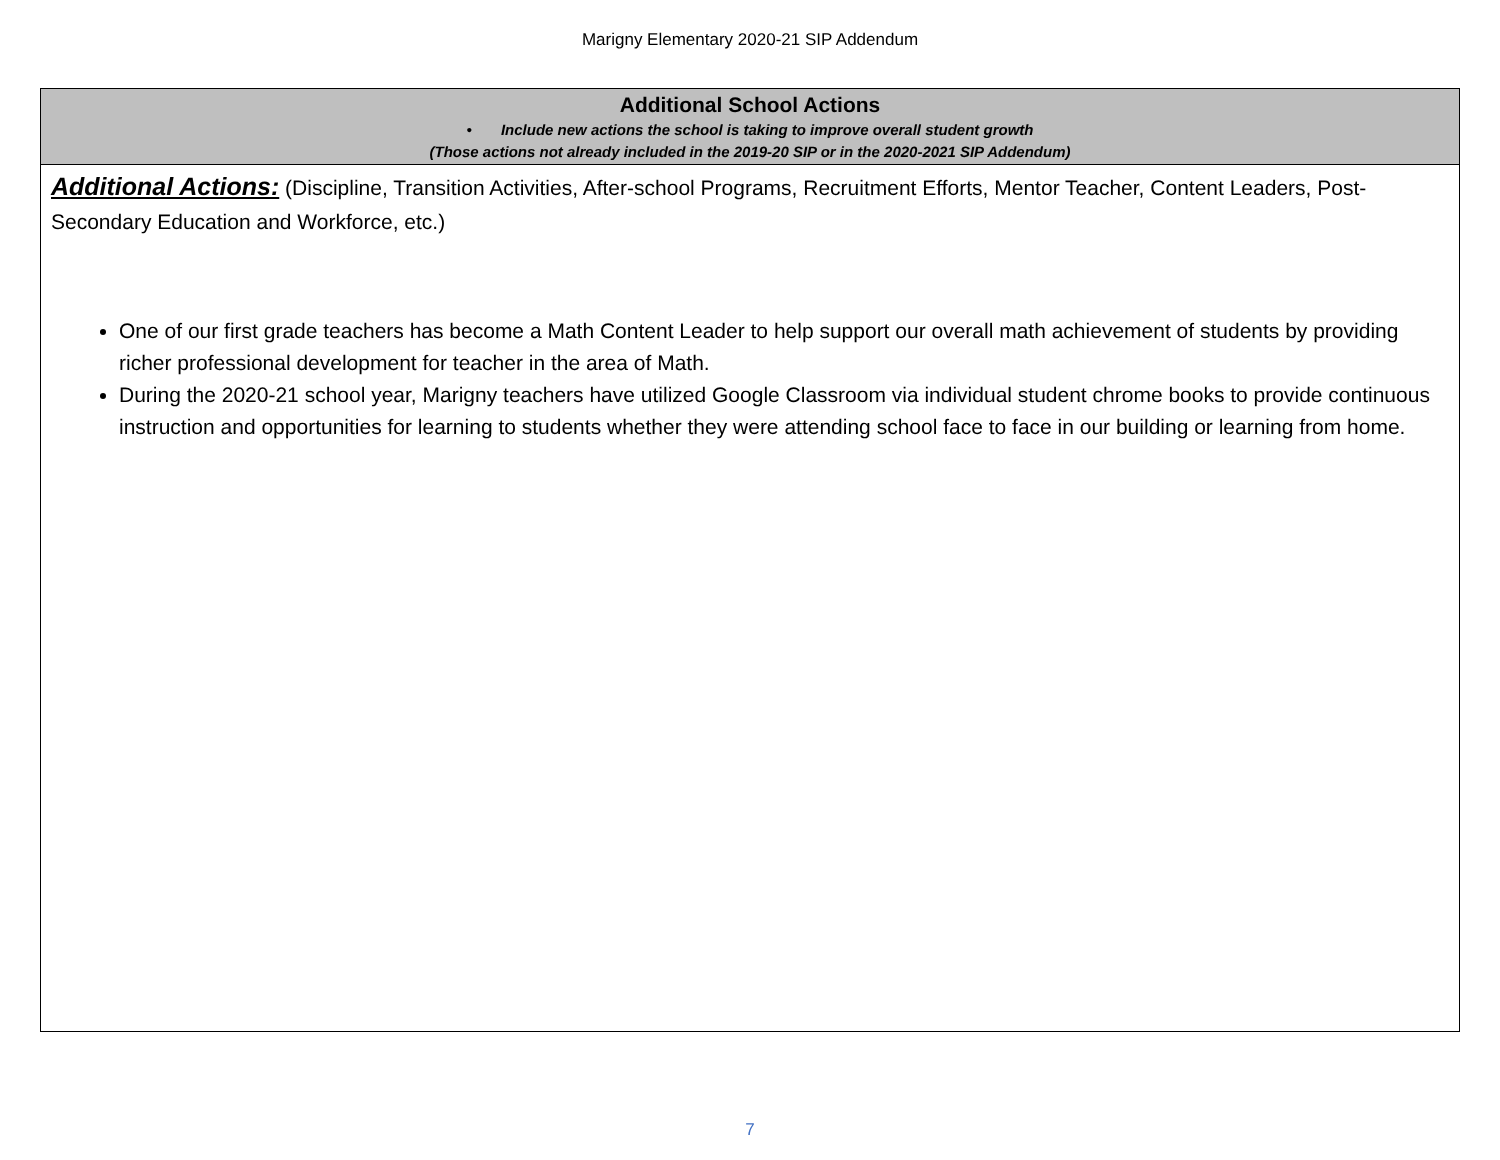Marigny Elementary 2020-21 SIP Addendum
| Additional School Actions • Include new actions the school is taking to improve overall student growth (Those actions not already included in the 2019-20 SIP or in the 2020-2021 SIP Addendum) |
| Additional Actions: (Discipline, Transition Activities, After-school Programs, Recruitment Efforts, Mentor Teacher, Content Leaders, Post-Secondary Education and Workforce, etc.) One of our first grade teachers has become a Math Content Leader to help support our overall math achievement of students by providing richer professional development for teacher in the area of Math. During the 2020-21 school year, Marigny teachers have utilized Google Classroom via individual student chrome books to provide continuous instruction and opportunities for learning to students whether they were attending school face to face in our building or learning from home. |
7